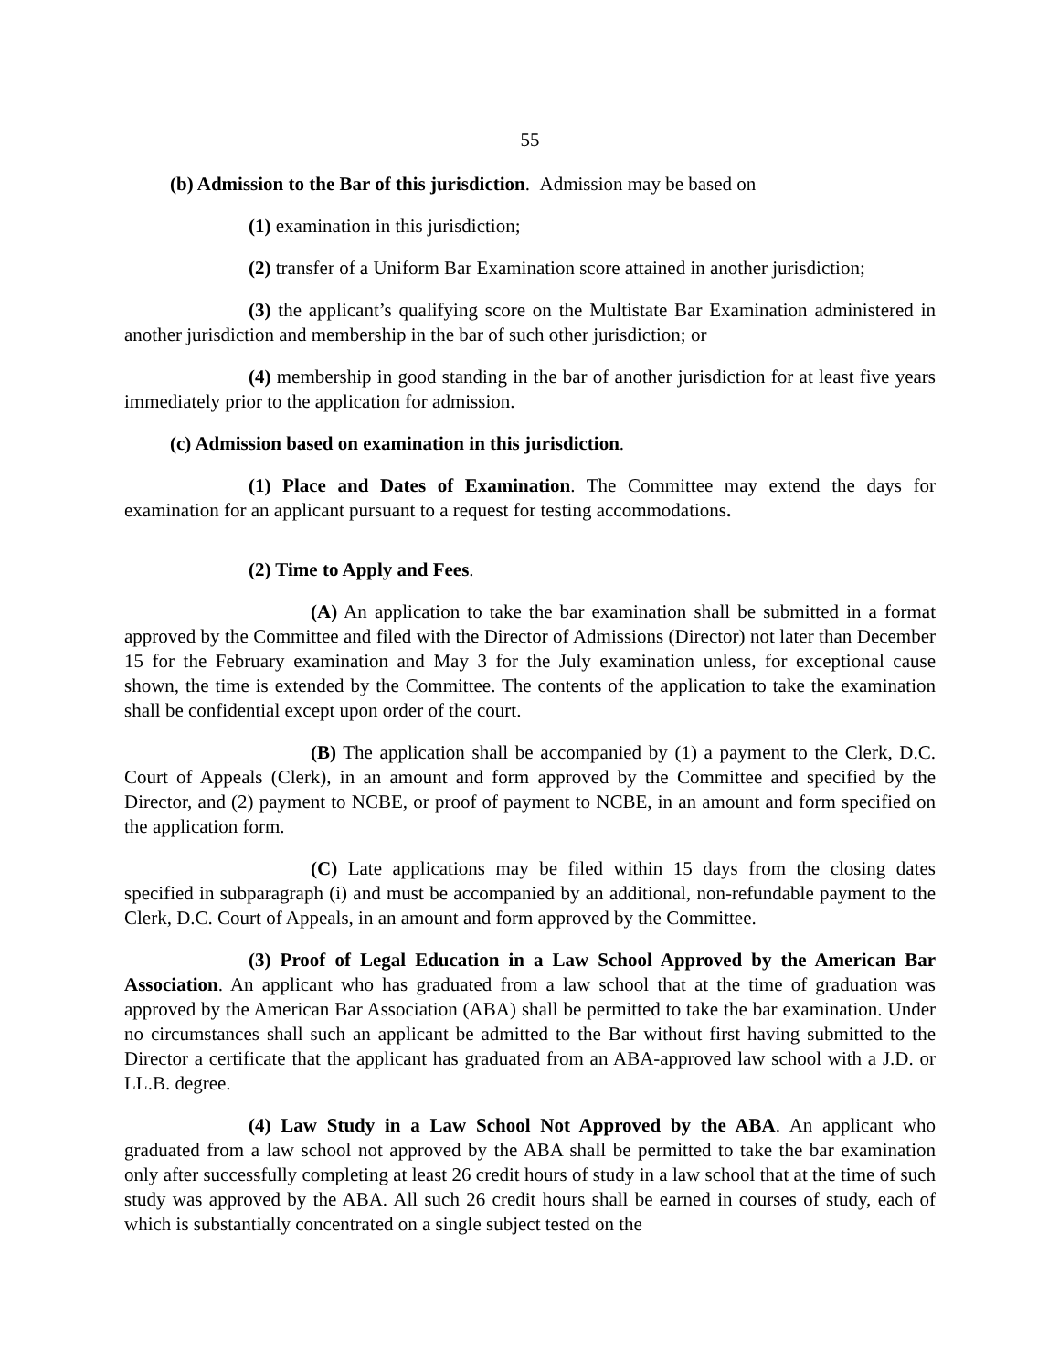55
(b) Admission to the Bar of this jurisdiction. Admission may be based on
(1) examination in this jurisdiction;
(2) transfer of a Uniform Bar Examination score attained in another jurisdiction;
(3) the applicant’s qualifying score on the Multistate Bar Examination administered in another jurisdiction and membership in the bar of such other jurisdiction; or
(4) membership in good standing in the bar of another jurisdiction for at least five years immediately prior to the application for admission.
(c) Admission based on examination in this jurisdiction.
(1) Place and Dates of Examination. The Committee may extend the days for examination for an applicant pursuant to a request for testing accommodations.
(2) Time to Apply and Fees.
(A) An application to take the bar examination shall be submitted in a format approved by the Committee and filed with the Director of Admissions (Director) not later than December 15 for the February examination and May 3 for the July examination unless, for exceptional cause shown, the time is extended by the Committee. The contents of the application to take the examination shall be confidential except upon order of the court.
(B) The application shall be accompanied by (1) a payment to the Clerk, D.C. Court of Appeals (Clerk), in an amount and form approved by the Committee and specified by the Director, and (2) payment to NCBE, or proof of payment to NCBE, in an amount and form specified on the application form.
(C) Late applications may be filed within 15 days from the closing dates specified in subparagraph (i) and must be accompanied by an additional, non-refundable payment to the Clerk, D.C. Court of Appeals, in an amount and form approved by the Committee.
(3) Proof of Legal Education in a Law School Approved by the American Bar Association. An applicant who has graduated from a law school that at the time of graduation was approved by the American Bar Association (ABA) shall be permitted to take the bar examination. Under no circumstances shall such an applicant be admitted to the Bar without first having submitted to the Director a certificate that the applicant has graduated from an ABA-approved law school with a J.D. or LL.B. degree.
(4) Law Study in a Law School Not Approved by the ABA. An applicant who graduated from a law school not approved by the ABA shall be permitted to take the bar examination only after successfully completing at least 26 credit hours of study in a law school that at the time of such study was approved by the ABA. All such 26 credit hours shall be earned in courses of study, each of which is substantially concentrated on a single subject tested on the